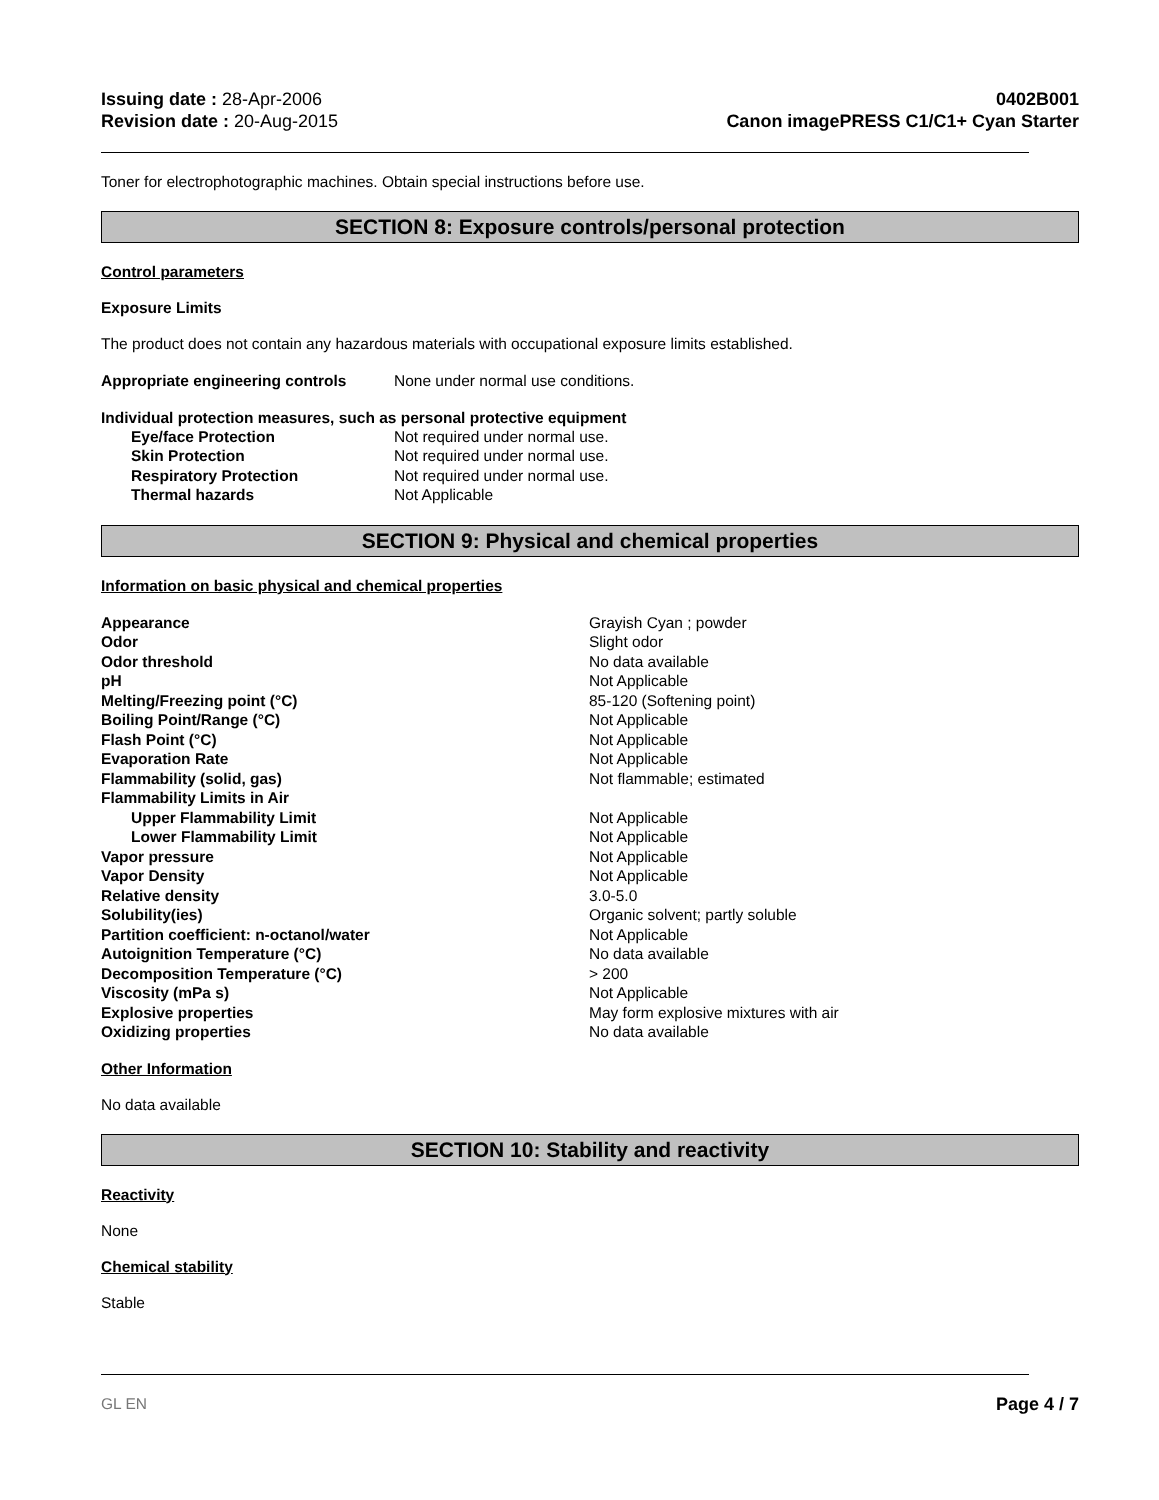Issuing date : 28-Apr-2006
Revision date : 20-Aug-2015
0402B001
Canon imagePRESS C1/C1+ Cyan Starter
Toner for electrophotographic machines. Obtain special instructions before use.
SECTION 8: Exposure controls/personal protection
Control parameters
Exposure Limits
The product does not contain any hazardous materials with occupational exposure limits established.
| Appropriate engineering controls | None under normal use conditions. |
Individual protection measures, such as personal protective equipment
| Eye/face Protection | Not required under normal use. |
| Skin Protection | Not required under normal use. |
| Respiratory Protection | Not required under normal use. |
| Thermal hazards | Not Applicable |
SECTION 9: Physical and chemical properties
Information on basic physical and chemical properties
| Appearance | Grayish Cyan ; powder |
| Odor | Slight odor |
| Odor threshold | No data available |
| pH | Not Applicable |
| Melting/Freezing point (°C) | 85-120 (Softening point) |
| Boiling Point/Range (°C) | Not Applicable |
| Flash Point (°C) | Not Applicable |
| Evaporation Rate | Not Applicable |
| Flammability (solid, gas) | Not flammable; estimated |
| Flammability Limits in Air | |
| Upper Flammability Limit | Not Applicable |
| Lower Flammability Limit | Not Applicable |
| Vapor pressure | Not Applicable |
| Vapor Density | Not Applicable |
| Relative density | 3.0-5.0 |
| Solubility(ies) | Organic solvent; partly soluble |
| Partition coefficient: n-octanol/water | Not Applicable |
| Autoignition Temperature (°C) | No data available |
| Decomposition Temperature (°C) | > 200 |
| Viscosity (mPa s) | Not Applicable |
| Explosive properties | May form explosive mixtures with air |
| Oxidizing properties | No data available |
Other Information
No data available
SECTION 10: Stability and reactivity
Reactivity
None
Chemical stability
Stable
GL EN Page 4 / 7